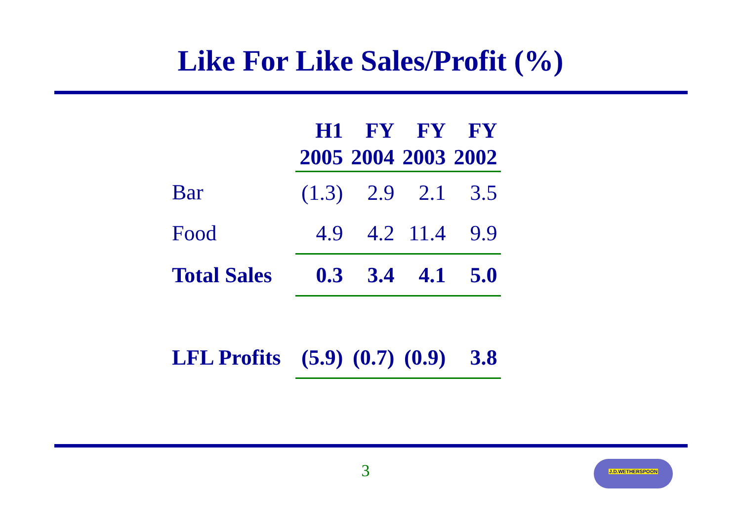Like For Like Sales/Profit (%)
| | H1 2005 | FY 2004 | FY 2003 | FY 2002 |
| --- | --- | --- | --- | --- |
| Bar | (1.3) | 2.9 | 2.1 | 3.5 |
| Food | 4.9 | 4.2 | 11.4 | 9.9 |
| Total Sales | 0.3 | 3.4 | 4.1 | 5.0 |
| LFL Profits | (5.9) | (0.7) | (0.9) | 3.8 |
3 J.D.WETHERSPOON